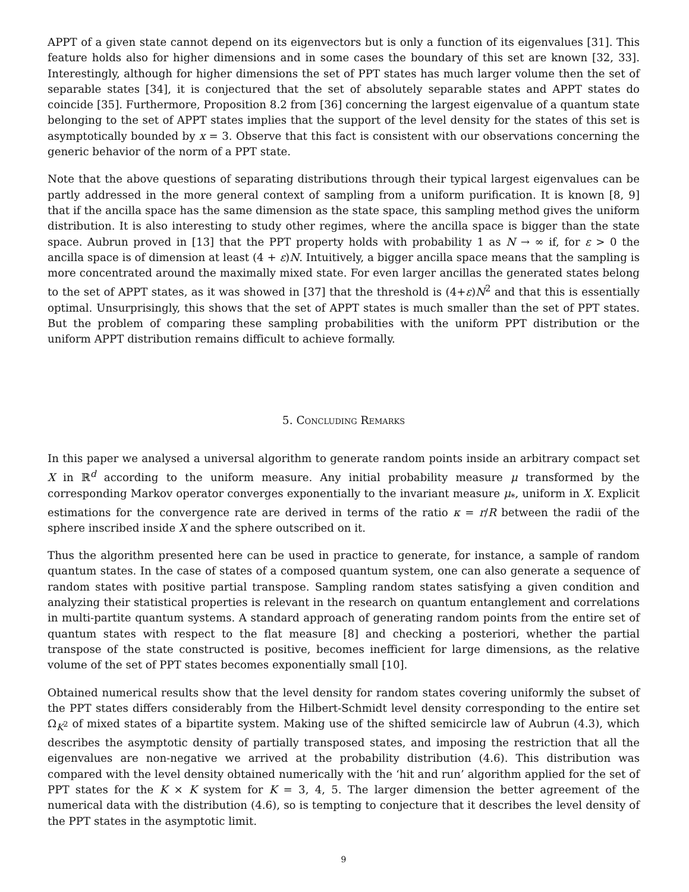APPT of a given state cannot depend on its eigenvectors but is only a function of its eigenvalues [31]. This feature holds also for higher dimensions and in some cases the boundary of this set are known [32, 33]. Interestingly, although for higher dimensions the set of PPT states has much larger volume then the set of separable states [34], it is conjectured that the set of absolutely separable states and APPT states do coincide [35]. Furthermore, Proposition 8.2 from [36] concerning the largest eigenvalue of a quantum state belonging to the set of APPT states implies that the support of the level density for the states of this set is asymptotically bounded by x = 3. Observe that this fact is consistent with our observations concerning the generic behavior of the norm of a PPT state.
Note that the above questions of separating distributions through their typical largest eigenvalues can be partly addressed in the more general context of sampling from a uniform purification. It is known [8, 9] that if the ancilla space has the same dimension as the state space, this sampling method gives the uniform distribution. It is also interesting to study other regimes, where the ancilla space is bigger than the state space. Aubrun proved in [13] that the PPT property holds with probability 1 as N → ∞ if, for ε > 0 the ancilla space is of dimension at least (4 + ε)N. Intuitively, a bigger ancilla space means that the sampling is more concentrated around the maximally mixed state. For even larger ancillas the generated states belong to the set of APPT states, as it was showed in [37] that the threshold is (4+ε)N<sup>2</sup> and that this is essentially optimal. Unsurprisingly, this shows that the set of APPT states is much smaller than the set of PPT states. But the problem of comparing these sampling probabilities with the uniform PPT distribution or the uniform APPT distribution remains difficult to achieve formally.
5. Concluding Remarks
In this paper we analysed a universal algorithm to generate random points inside an arbitrary compact set X in ℝ<sup>d</sup> according to the uniform measure. Any initial probability measure μ transformed by the corresponding Markov operator converges exponentially to the invariant measure μ<sub>*</sub>, uniform in X. Explicit estimations for the convergence rate are derived in terms of the ratio κ = r/R between the radii of the sphere inscribed inside X and the sphere outscribed on it.
Thus the algorithm presented here can be used in practice to generate, for instance, a sample of random quantum states. In the case of states of a composed quantum system, one can also generate a sequence of random states with positive partial transpose. Sampling random states satisfying a given condition and analyzing their statistical properties is relevant in the research on quantum entanglement and correlations in multi-partite quantum systems. A standard approach of generating random points from the entire set of quantum states with respect to the flat measure [8] and checking a posteriori, whether the partial transpose of the state constructed is positive, becomes inefficient for large dimensions, as the relative volume of the set of PPT states becomes exponentially small [10].
Obtained numerical results show that the level density for random states covering uniformly the subset of the PPT states differs considerably from the Hilbert-Schmidt level density corresponding to the entire set Ω<sub>K<sup>2</sup></sub> of mixed states of a bipartite system. Making use of the shifted semicircle law of Aubrun (4.3), which describes the asymptotic density of partially transposed states, and imposing the restriction that all the eigenvalues are non-negative we arrived at the probability distribution (4.6). This distribution was compared with the level density obtained numerically with the ‘hit and run’ algorithm applied for the set of PPT states for the K × K system for K = 3, 4, 5. The larger dimension the better agreement of the numerical data with the distribution (4.6), so is tempting to conjecture that it describes the level density of the PPT states in the asymptotic limit.
9